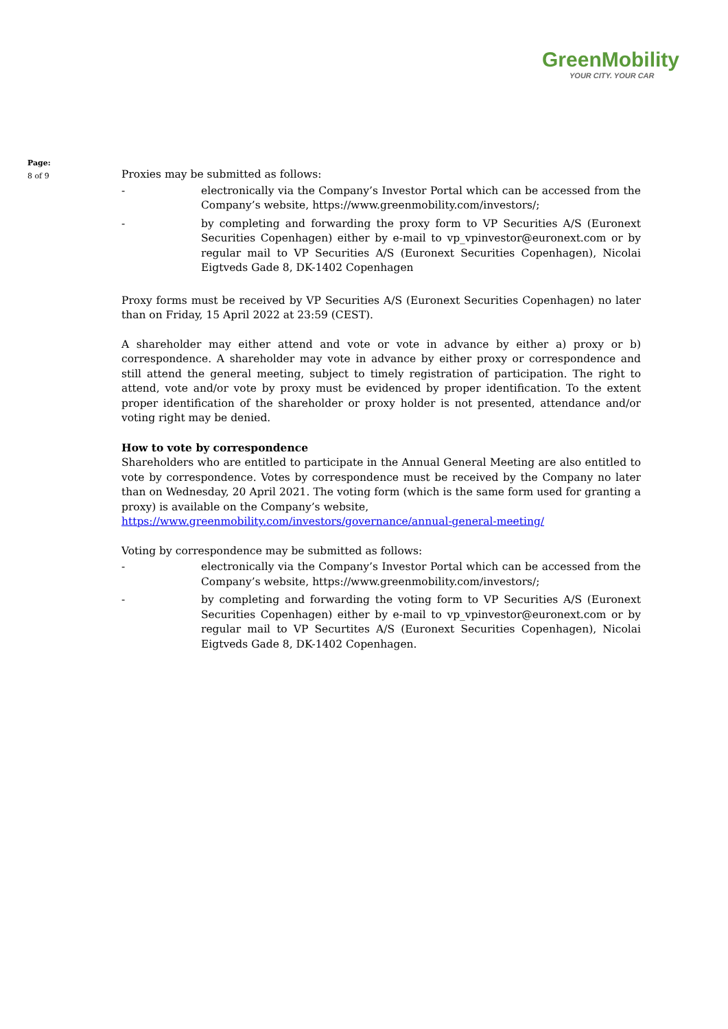GreenMobility
YOUR CITY. YOUR CAR
Page:
8 of 9
Proxies may be submitted as follows:
- electronically via the Company’s Investor Portal which can be accessed from the Company’s website, https://www.greenmobility.com/investors/;
- by completing and forwarding the proxy form to VP Securities A/S (Euronext Securities Copenhagen) either by e-mail to vp_vpinvestor@euronext.com or by regular mail to VP Securities A/S (Euronext Securities Copenhagen), Nicolai Eigtveds Gade 8, DK-1402 Copenhagen
Proxy forms must be received by VP Securities A/S (Euronext Securities Copenhagen) no later than on Friday, 15 April 2022 at 23:59 (CEST).
A shareholder may either attend and vote or vote in advance by either a) proxy or b) correspondence. A shareholder may vote in advance by either proxy or correspondence and still attend the general meeting, subject to timely registration of participation. The right to attend, vote and/or vote by proxy must be evidenced by proper identification. To the extent proper identification of the shareholder or proxy holder is not presented, attendance and/or voting right may be denied.
How to vote by correspondence
Shareholders who are entitled to participate in the Annual General Meeting are also entitled to vote by correspondence. Votes by correspondence must be received by the Company no later than on Wednesday, 20 April 2021. The voting form (which is the same form used for granting a proxy) is available on the Company’s website,
https://www.greenmobility.com/investors/governance/annual-general-meeting/
Voting by correspondence may be submitted as follows:
- electronically via the Company’s Investor Portal which can be accessed from the Company’s website, https://www.greenmobility.com/investors/;
- by completing and forwarding the voting form to VP Securities A/S (Euronext Securities Copenhagen) either by e-mail to vp_vpinvestor@euronext.com or by regular mail to VP Securtites A/S (Euronext Securities Copenhagen), Nicolai Eigtveds Gade 8, DK-1402 Copenhagen.